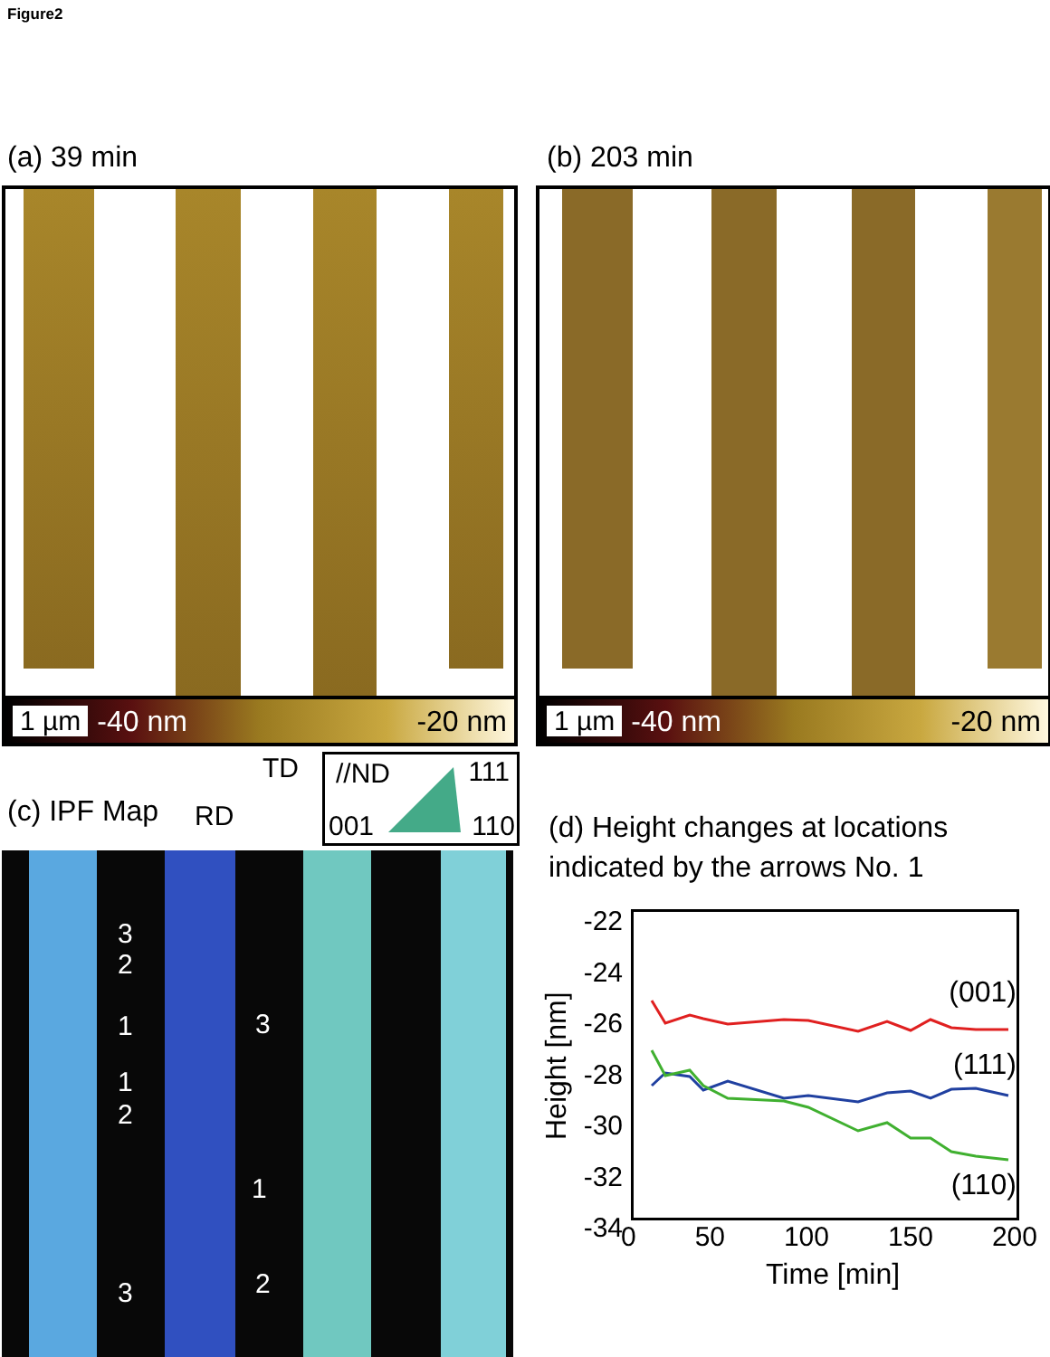Figure2
(a) 39 min (b) 203 min
1 µm -40 nm -20 nm 1 µm -40 nm -20 nm
(c) IPF Map
TD
RD
//ND 111
001 110
3
2
1
1
2
3
1
2 3
(d) Height changes at locations
indicated by the arrows No. 1
(001)
(111)
(110)
-22
-24
-26
-28
-30
-32
-34
Height [nm]
0 50 100 150 200
Time [min]